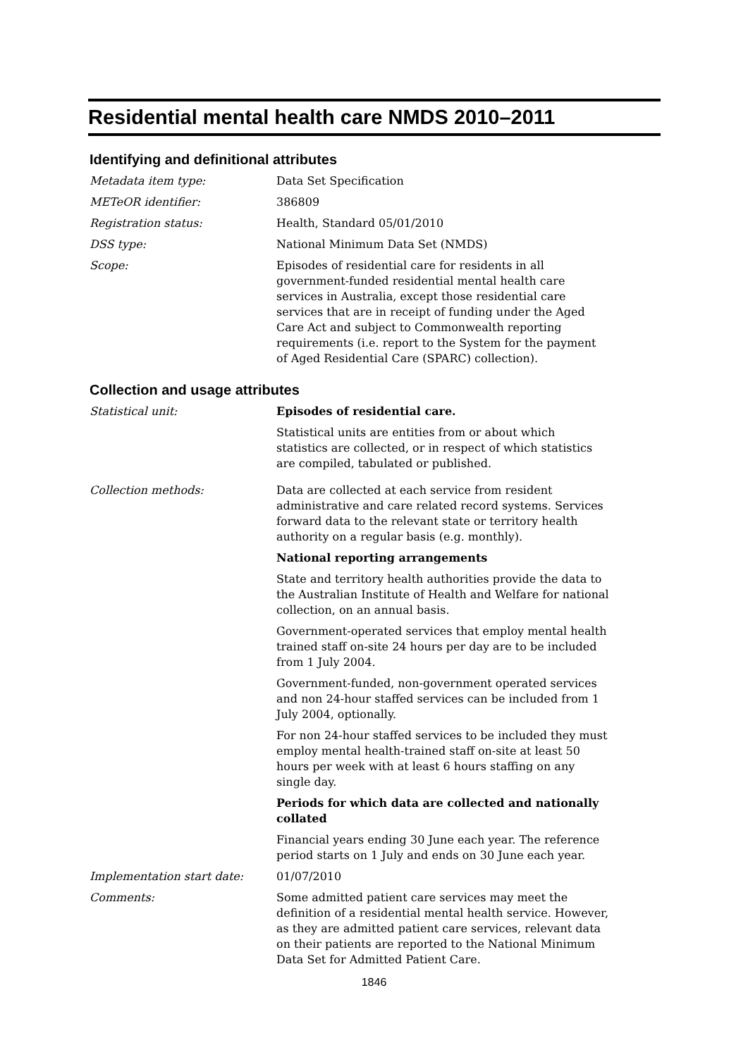Residential mental health care NMDS 2010–2011
Identifying and definitional attributes
Metadata item type: Data Set Specification
METeOR identifier: 386809
Registration status: Health, Standard 05/01/2010
DSS type: National Minimum Data Set (NMDS)
Scope: Episodes of residential care for residents in all government-funded residential mental health care services in Australia, except those residential care services that are in receipt of funding under the Aged Care Act and subject to Commonwealth reporting requirements (i.e. report to the System for the payment of Aged Residential Care (SPARC) collection).
Collection and usage attributes
Statistical unit: Episodes of residential care.
Statistical units are entities from or about which statistics are collected, or in respect of which statistics are compiled, tabulated or published.
Collection methods: Data are collected at each service from resident administrative and care related record systems. Services forward data to the relevant state or territory health authority on a regular basis (e.g. monthly).
National reporting arrangements
State and territory health authorities provide the data to the Australian Institute of Health and Welfare for national collection, on an annual basis.
Government-operated services that employ mental health trained staff on-site 24 hours per day are to be included from 1 July 2004.
Government-funded, non-government operated services and non 24-hour staffed services can be included from 1 July 2004, optionally.
For non 24-hour staffed services to be included they must employ mental health-trained staff on-site at least 50 hours per week with at least 6 hours staffing on any single day.
Periods for which data are collected and nationally collated
Financial years ending 30 June each year. The reference period starts on 1 July and ends on 30 June each year.
Implementation start date: 01/07/2010
Comments: Some admitted patient care services may meet the definition of a residential mental health service. However, as they are admitted patient care services, relevant data on their patients are reported to the National Minimum Data Set for Admitted Patient Care.
1846